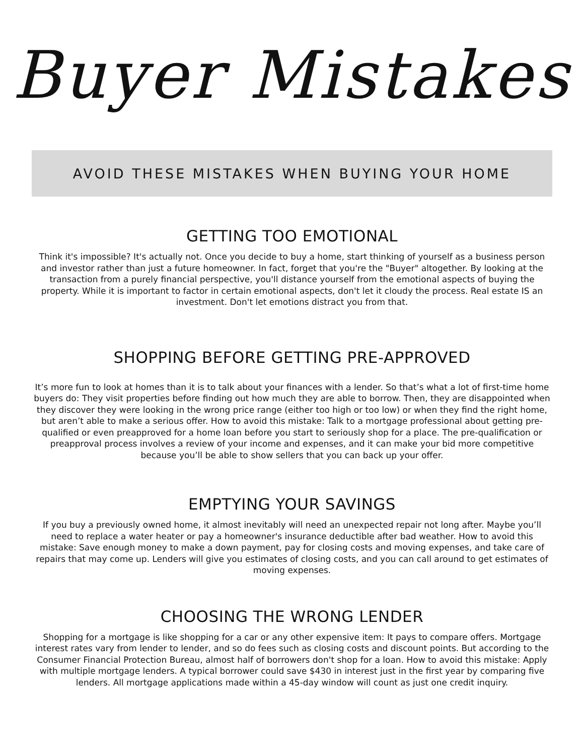Buyer Mistakes
AVOID THESE MISTAKES WHEN BUYING YOUR HOME
GETTING TOO EMOTIONAL
Think it's impossible? It's actually not. Once you decide to buy a home, start thinking of yourself as a business person and investor rather than just a future homeowner. In fact, forget that you're the "Buyer" altogether. By looking at the transaction from a purely financial perspective, you'll distance yourself from the emotional aspects of buying the property. While it is important to factor in certain emotional aspects, don't let it cloudy the process. Real estate IS an investment. Don't let emotions distract you from that.
SHOPPING BEFORE GETTING PRE-APPROVED
It’s more fun to look at homes than it is to talk about your finances with a lender. So that’s what a lot of first-time home buyers do: They visit properties before finding out how much they are able to borrow. Then, they are disappointed when they discover they were looking in the wrong price range (either too high or too low) or when they find the right home, but aren’t able to make a serious offer. How to avoid this mistake: Talk to a mortgage professional about getting pre-qualified or even preapproved for a home loan before you start to seriously shop for a place. The pre-qualification or preapproval process involves a review of your income and expenses, and it can make your bid more competitive because you’ll be able to show sellers that you can back up your offer.
EMPTYING YOUR SAVINGS
If you buy a previously owned home, it almost inevitably will need an unexpected repair not long after. Maybe you’ll need to replace a water heater or pay a homeowner's insurance deductible after bad weather. How to avoid this mistake: Save enough money to make a down payment, pay for closing costs and moving expenses, and take care of repairs that may come up. Lenders will give you estimates of closing costs, and you can call around to get estimates of moving expenses.
CHOOSING THE WRONG LENDER
Shopping for a mortgage is like shopping for a car or any other expensive item: It pays to compare offers. Mortgage interest rates vary from lender to lender, and so do fees such as closing costs and discount points. But according to the Consumer Financial Protection Bureau, almost half of borrowers don't shop for a loan. How to avoid this mistake: Apply with multiple mortgage lenders. A typical borrower could save $430 in interest just in the first year by comparing five lenders. All mortgage applications made within a 45-day window will count as just one credit inquiry.